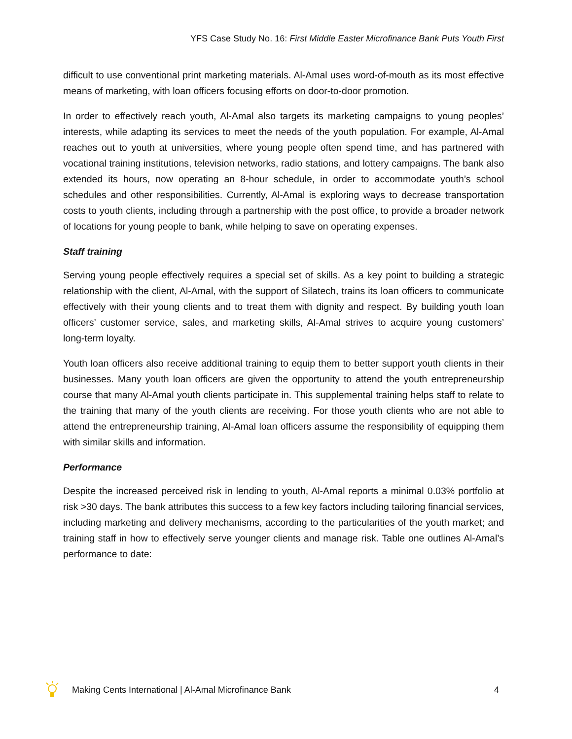YFS Case Study No. 16: First Middle Easter Microfinance Bank Puts Youth First
difficult to use conventional print marketing materials. Al-Amal uses word-of-mouth as its most effective means of marketing, with loan officers focusing efforts on door-to-door promotion.
In order to effectively reach youth, Al-Amal also targets its marketing campaigns to young peoples’ interests, while adapting its services to meet the needs of the youth population. For example, Al-Amal reaches out to youth at universities, where young people often spend time, and has partnered with vocational training institutions, television networks, radio stations, and lottery campaigns. The bank also extended its hours, now operating an 8-hour schedule, in order to accommodate youth’s school schedules and other responsibilities. Currently, Al-Amal is exploring ways to decrease transportation costs to youth clients, including through a partnership with the post office, to provide a broader network of locations for young people to bank, while helping to save on operating expenses.
Staff training
Serving young people effectively requires a special set of skills. As a key point to building a strategic relationship with the client, Al-Amal, with the support of Silatech, trains its loan officers to communicate effectively with their young clients and to treat them with dignity and respect. By building youth loan officers’ customer service, sales, and marketing skills, Al-Amal strives to acquire young customers’ long-term loyalty.
Youth loan officers also receive additional training to equip them to better support youth clients in their businesses. Many youth loan officers are given the opportunity to attend the youth entrepreneurship course that many Al-Amal youth clients participate in. This supplemental training helps staff to relate to the training that many of the youth clients are receiving. For those youth clients who are not able to attend the entrepreneurship training, Al-Amal loan officers assume the responsibility of equipping them with similar skills and information.
Performance
Despite the increased perceived risk in lending to youth, Al-Amal reports a minimal 0.03% portfolio at risk >30 days. The bank attributes this success to a few key factors including tailoring financial services, including marketing and delivery mechanisms, according to the particularities of the youth market; and training staff in how to effectively serve younger clients and manage risk. Table one outlines Al-Amal’s performance to date:
Making Cents International | Al-Amal Microfinance Bank 4